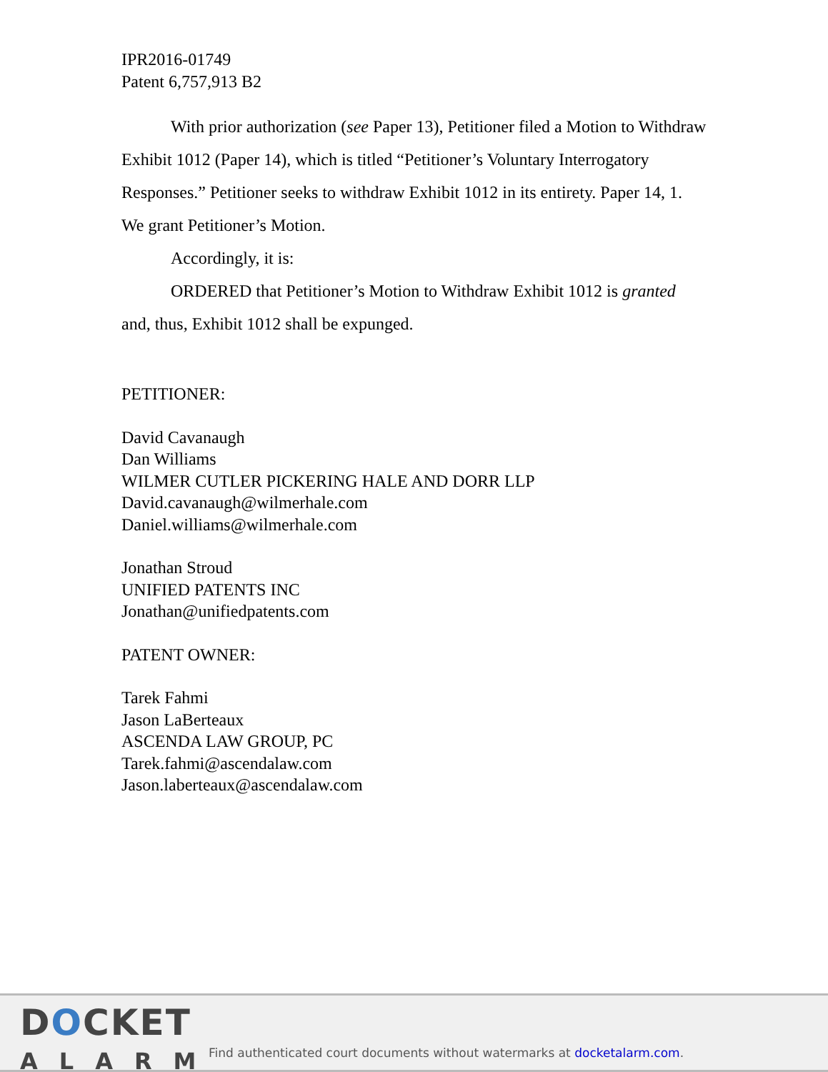IPR2016-01749
Patent 6,757,913 B2
With prior authorization (see Paper 13), Petitioner filed a Motion to Withdraw Exhibit 1012 (Paper 14), which is titled “Petitioner’s Voluntary Interrogatory Responses.” Petitioner seeks to withdraw Exhibit 1012 in its entirety. Paper 14, 1. We grant Petitioner’s Motion.
Accordingly, it is:
ORDERED that Petitioner’s Motion to Withdraw Exhibit 1012 is granted and, thus, Exhibit 1012 shall be expunged.
PETITIONER:
David Cavanaugh
Dan Williams
WILMER CUTLER PICKERING HALE AND DORR LLP
David.cavanaugh@wilmerhale.com
Daniel.williams@wilmerhale.com
Jonathan Stroud
UNIFIED PATENTS INC
Jonathan@unifiedpatents.com
PATENT OWNER:
Tarek Fahmi
Jason LaBerteaux
ASCENDA LAW GROUP, PC
Tarek.fahmi@ascendalaw.com
Jason.laberteaux@ascendalaw.com
DOCKET
ALARM
Find authenticated court documents without watermarks at docketalarm.com.